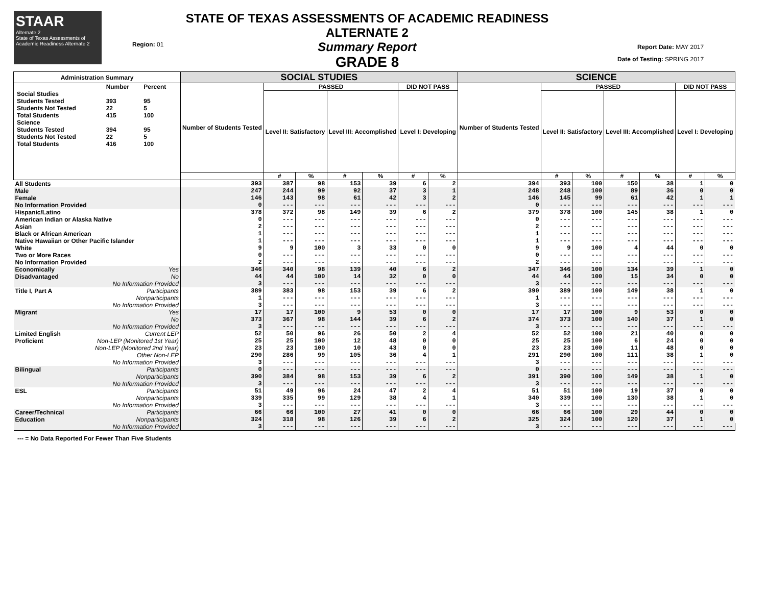STAAR
Alternate 2
State of Texas Assessments of Academic Readiness Alternate 2
Region: 01
STATE OF TEXAS ASSESSMENTS OF ACADEMIC READINESS ALTERNATE 2
Summary Report
GRADE 8
Report Date: MAY 2017
Date of Testing: SPRING 2017
| Administration Summary | | SOCIAL STUDIES | | | | | | | SCIENCE | | | | | | |
| --- | --- | --- | --- | --- | --- | --- | --- | --- | --- | --- | --- | --- | --- | --- | --- |
| / / Number / Percent / / Social Studies / / / / Students Tested / 393 / 95 / / Students Not Tested / 22 / 5 / / Total Students / 415 / 100 / / Science / / / / Students Tested / 394 / 95 / / Students Not Tested / 22 / 5 / / Total Students / 416 / 100 / | | Number of Students Tested | PASSED | | | | DID NOT PASS | | Number of Students Tested | PASSED | | | | DID NOT PASS | |
| | | | Level II: Satisfactory | | Level III: Accomplished | | Level I: Developing | | | Level II: Satisfactory | | Level III: Accomplished | | Level I: Developing | |
| | | | # | % | # | % | # | % | | # | % | # | % | # | % |
| All Students | | 393 | 387 | 98 | 153 | 39 | 6 | 2 | 394 | 393 | 100 | 150 | 38 | 1 | 0 |
| Male | | 247 | 244 | 99 | 92 | 37 | 3 | 1 | 248 | 248 | 100 | 89 | 36 | 0 | 0 |
| Female | | 146 | 143 | 98 | 61 | 42 | 3 | 2 | 146 | 145 | 99 | 61 | 42 | 1 | 1 |
| No Information Provided | | 0 | --- | --- | --- | --- | --- | --- | 0 | --- | --- | --- | --- | --- | --- |
| Hispanic/Latino | | 378 | 372 | 98 | 149 | 39 | 6 | 2 | 379 | 378 | 100 | 145 | 38 | 1 | 0 |
| American Indian or Alaska Native | | 0 | --- | --- | --- | --- | --- | --- | 0 | --- | --- | --- | --- | --- | --- |
| Asian | | 2 | --- | --- | --- | --- | --- | --- | 2 | --- | --- | --- | --- | --- | --- |
| Black or African American | | 1 | --- | --- | --- | --- | --- | --- | 1 | --- | --- | --- | --- | --- | --- |
| Native Hawaiian or Other Pacific Islander | | 1 | --- | --- | --- | --- | --- | --- | 1 | --- | --- | --- | --- | --- | --- |
| White | | 9 | 9 | 100 | 3 | 33 | 0 | 0 | 9 | 9 | 100 | 4 | 44 | 0 | 0 |
| Two or More Races | | 0 | --- | --- | --- | --- | --- | --- | 0 | --- | --- | --- | --- | --- | --- |
| No Information Provided | | 2 | --- | --- | --- | --- | --- | --- | 2 | --- | --- | --- | --- | --- | --- |
| Economically | Yes | 346 | 340 | 98 | 139 | 40 | 6 | 2 | 347 | 346 | 100 | 134 | 39 | 1 | 0 |
| Disadvantaged | No | 44 | 44 | 100 | 14 | 32 | 0 | 0 | 44 | 44 | 100 | 15 | 34 | 0 | 0 |
| | No Information Provided | 3 | --- | --- | --- | --- | --- | --- | 3 | --- | --- | --- | --- | --- | --- |
| Title I, Part A | Participants | 389 | 383 | 98 | 153 | 39 | 6 | 2 | 390 | 389 | 100 | 149 | 38 | 1 | 0 |
| | Nonparticipants | 1 | --- | --- | --- | --- | --- | --- | 1 | --- | --- | --- | --- | --- | --- |
| | No Information Provided | 3 | --- | --- | --- | --- | --- | --- | 3 | --- | --- | --- | --- | --- | --- |
| Migrant | Yes | 17 | 17 | 100 | 9 | 53 | 0 | 0 | 17 | 17 | 100 | 9 | 53 | 0 | 0 |
| | No | 373 | 367 | 98 | 144 | 39 | 6 | 2 | 374 | 373 | 100 | 140 | 37 | 1 | 0 |
| | No Information Provided | 3 | --- | --- | --- | --- | --- | --- | 3 | --- | --- | --- | --- | --- | --- |
| Limited English | Current LEP | 52 | 50 | 96 | 26 | 50 | 2 | 4 | 52 | 52 | 100 | 21 | 40 | 0 | 0 |
| Proficient | Non-LEP (Monitored 1st Year) | 25 | 25 | 100 | 12 | 48 | 0 | 0 | 25 | 25 | 100 | 6 | 24 | 0 | 0 |
| | Non-LEP (Monitored 2nd Year) | 23 | 23 | 100 | 10 | 43 | 0 | 0 | 23 | 23 | 100 | 11 | 48 | 0 | 0 |
| | Other Non-LEP | 290 | 286 | 99 | 105 | 36 | 4 | 1 | 291 | 290 | 100 | 111 | 38 | 1 | 0 |
| | No Information Provided | 3 | --- | --- | --- | --- | --- | --- | 3 | --- | --- | --- | --- | --- | --- |
| Bilingual | Participants | 0 | --- | --- | --- | --- | --- | --- | 0 | --- | --- | --- | --- | --- | --- |
| | Nonparticipants | 390 | 384 | 98 | 153 | 39 | 6 | 2 | 391 | 390 | 100 | 149 | 38 | 1 | 0 |
| | No Information Provided | 3 | --- | --- | --- | --- | --- | --- | 3 | --- | --- | --- | --- | --- | --- |
| ESL | Participants | 51 | 49 | 96 | 24 | 47 | 2 | 4 | 51 | 51 | 100 | 19 | 37 | 0 | 0 |
| | Nonparticipants | 339 | 335 | 99 | 129 | 38 | 4 | 1 | 340 | 339 | 100 | 130 | 38 | 1 | 0 |
| | No Information Provided | 3 | --- | --- | --- | --- | --- | --- | 3 | --- | --- | --- | --- | --- | --- |
| Career/Technical | Participants | 66 | 66 | 100 | 27 | 41 | 0 | 0 | 66 | 66 | 100 | 29 | 44 | 0 | 0 |
| Education | Nonparticipants | 324 | 318 | 98 | 126 | 39 | 6 | 2 | 325 | 324 | 100 | 120 | 37 | 1 | 0 |
| | No Information Provided | 3 | --- | --- | --- | --- | --- | --- | 3 | --- | --- | --- | --- | --- | --- |
--- = No Data Reported For Fewer Than Five Students